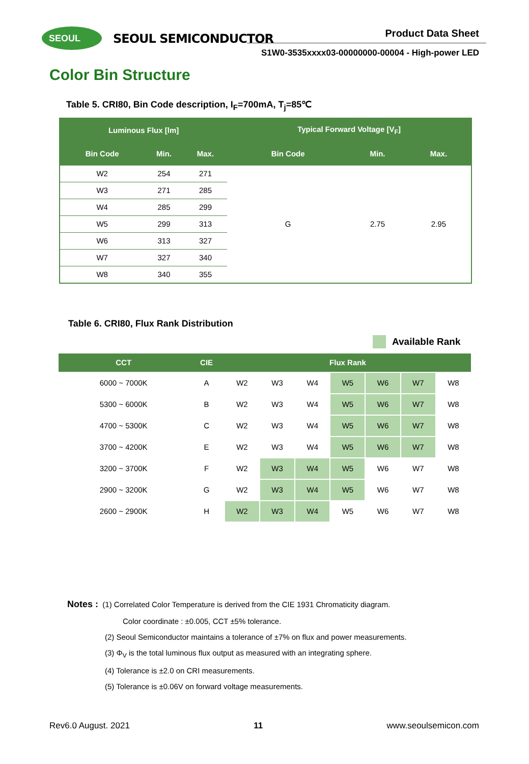SEOUL SEOUL SEMICONDUCTOR Product Data Sheet
S1W0-3535xxxx03-00000000-00004 - High-power LED
Color Bin Structure
Table 5. CRI80, Bin Code description, I<sub>F</sub>=700mA, T<sub>j</sub>=85℃
| Luminous Flux [lm] | | | Typical Forward Voltage [V<sub>F</sub>] | | |
| --- | --- | --- | --- | --- | --- |
| Bin Code | Min. | Max. | Bin Code | Min. | Max. |
| W2 | 254 | 271 | G | 2.75 | 2.95 |
| W3 | 271 | 285 | | | |
| W4 | 285 | 299 | | | |
| W5 | 299 | 313 | | | |
| W6 | 313 | 327 | | | |
| W7 | 327 | 340 | | | |
| W8 | 340 | 355 | | | |
Table 6. CRI80, Flux Rank Distribution
Available Rank
| CCT | CIE | Flux Rank | | | | | | |
| --- | --- | --- | --- | --- | --- | --- | --- | --- |
| 6000 ~ 7000K | A | W2 | W3 | W4 | W5 | W6 | W7 | W8 |
| 5300 ~ 6000K | B | W2 | W3 | W4 | W5 | W6 | W7 | W8 |
| 4700 ~ 5300K | C | W2 | W3 | W4 | W5 | W6 | W7 | W8 |
| 3700 ~ 4200K | E | W2 | W3 | W4 | W5 | W6 | W7 | W8 |
| 3200 ~ 3700K | F | W2 | W3 | W4 | W5 | W6 | W7 | W8 |
| 2900 ~ 3200K | G | W2 | W3 | W4 | W5 | W6 | W7 | W8 |
| 2600 ~ 2900K | H | W2 | W3 | W4 | W5 | W6 | W7 | W8 |
Notes : (1) Correlated Color Temperature is derived from the CIE 1931 Chromaticity diagram.
Color coordinate : ±0.005, CCT ±5% tolerance.
(2) Seoul Semiconductor maintains a tolerance of ±7% on flux and power measurements.
(3) Φ<sub>V</sub> is the total luminous flux output as measured with an integrating sphere.
(4) Tolerance is ±2.0 on CRI measurements.
(5) Tolerance is ±0.06V on forward voltage measurements.
Rev6.0 August. 2021 11 www.seoulsemicon.com